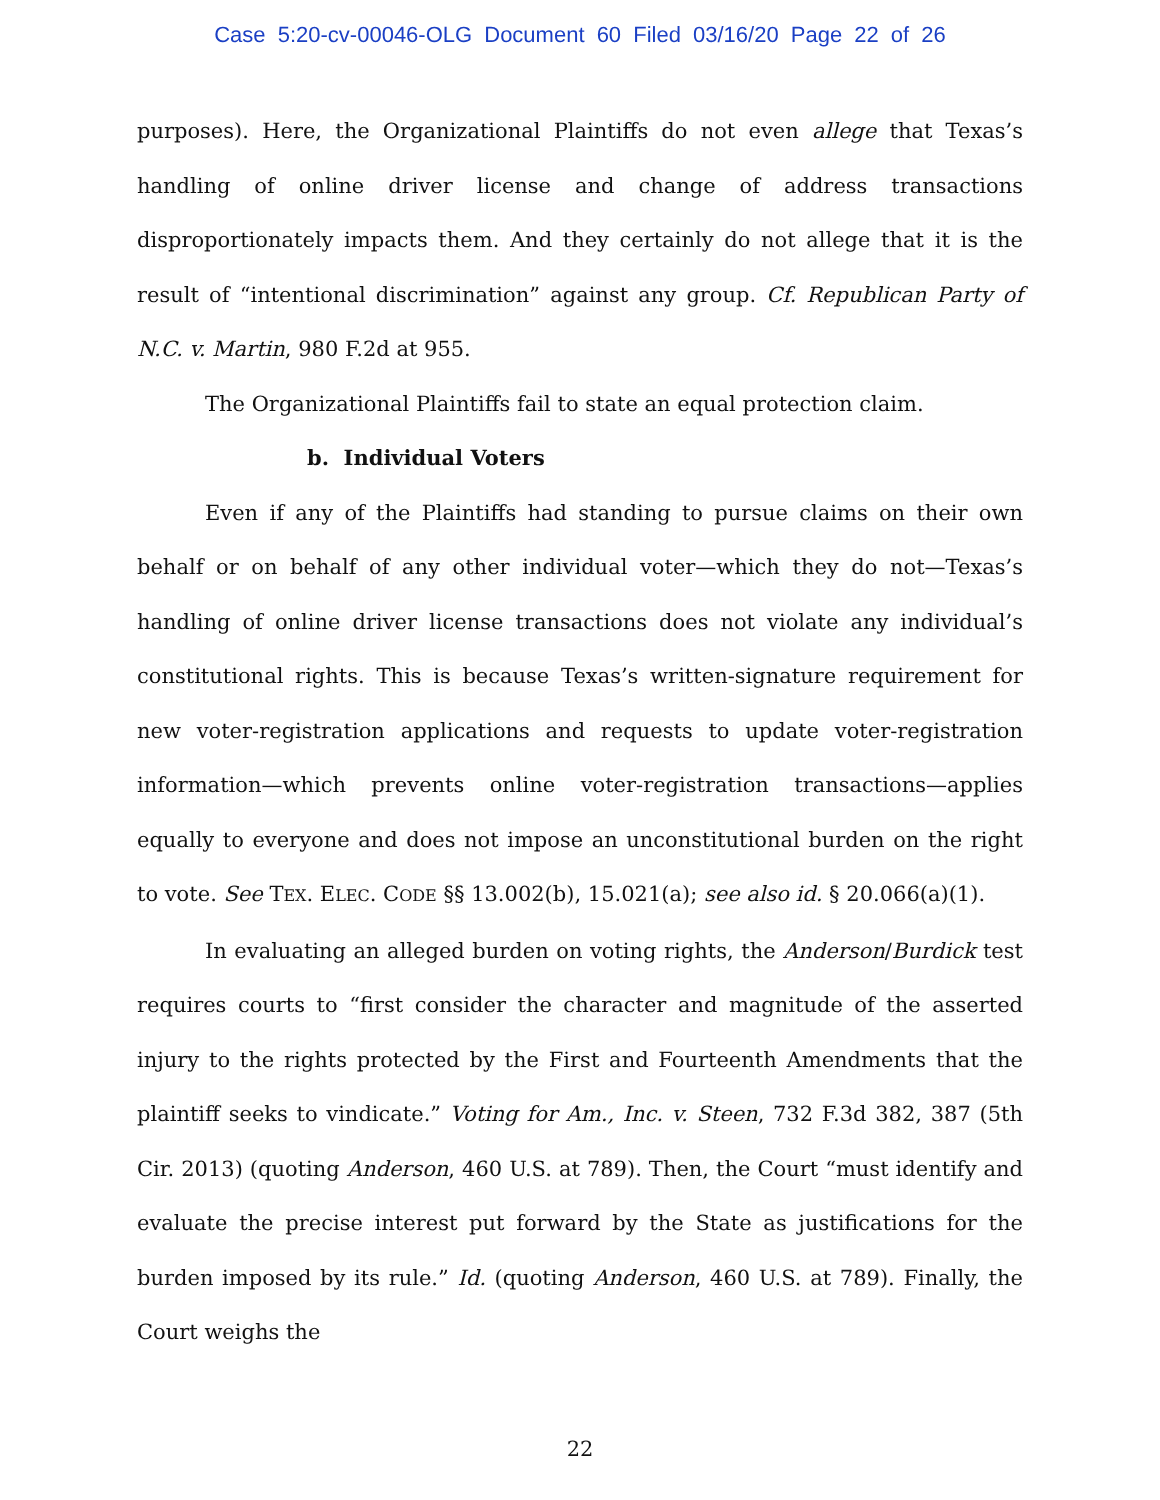Case 5:20-cv-00046-OLG Document 60 Filed 03/16/20 Page 22 of 26
purposes). Here, the Organizational Plaintiffs do not even allege that Texas’s handling of online driver license and change of address transactions disproportionately impacts them. And they certainly do not allege that it is the result of “intentional discrimination” against any group. Cf. Republican Party of N.C. v. Martin, 980 F.2d at 955.
The Organizational Plaintiffs fail to state an equal protection claim.
b. Individual Voters
Even if any of the Plaintiffs had standing to pursue claims on their own behalf or on behalf of any other individual voter—which they do not—Texas’s handling of online driver license transactions does not violate any individual’s constitutional rights. This is because Texas’s written-signature requirement for new voter-registration applications and requests to update voter-registration information—which prevents online voter-registration transactions—applies equally to everyone and does not impose an unconstitutional burden on the right to vote. See TEX. ELEC. CODE §§ 13.002(b), 15.021(a); see also id. § 20.066(a)(1).
In evaluating an alleged burden on voting rights, the Anderson/Burdick test requires courts to “first consider the character and magnitude of the asserted injury to the rights protected by the First and Fourteenth Amendments that the plaintiff seeks to vindicate.” Voting for Am., Inc. v. Steen, 732 F.3d 382, 387 (5th Cir. 2013) (quoting Anderson, 460 U.S. at 789). Then, the Court “must identify and evaluate the precise interest put forward by the State as justifications for the burden imposed by its rule.” Id. (quoting Anderson, 460 U.S. at 789). Finally, the Court weighs the
22